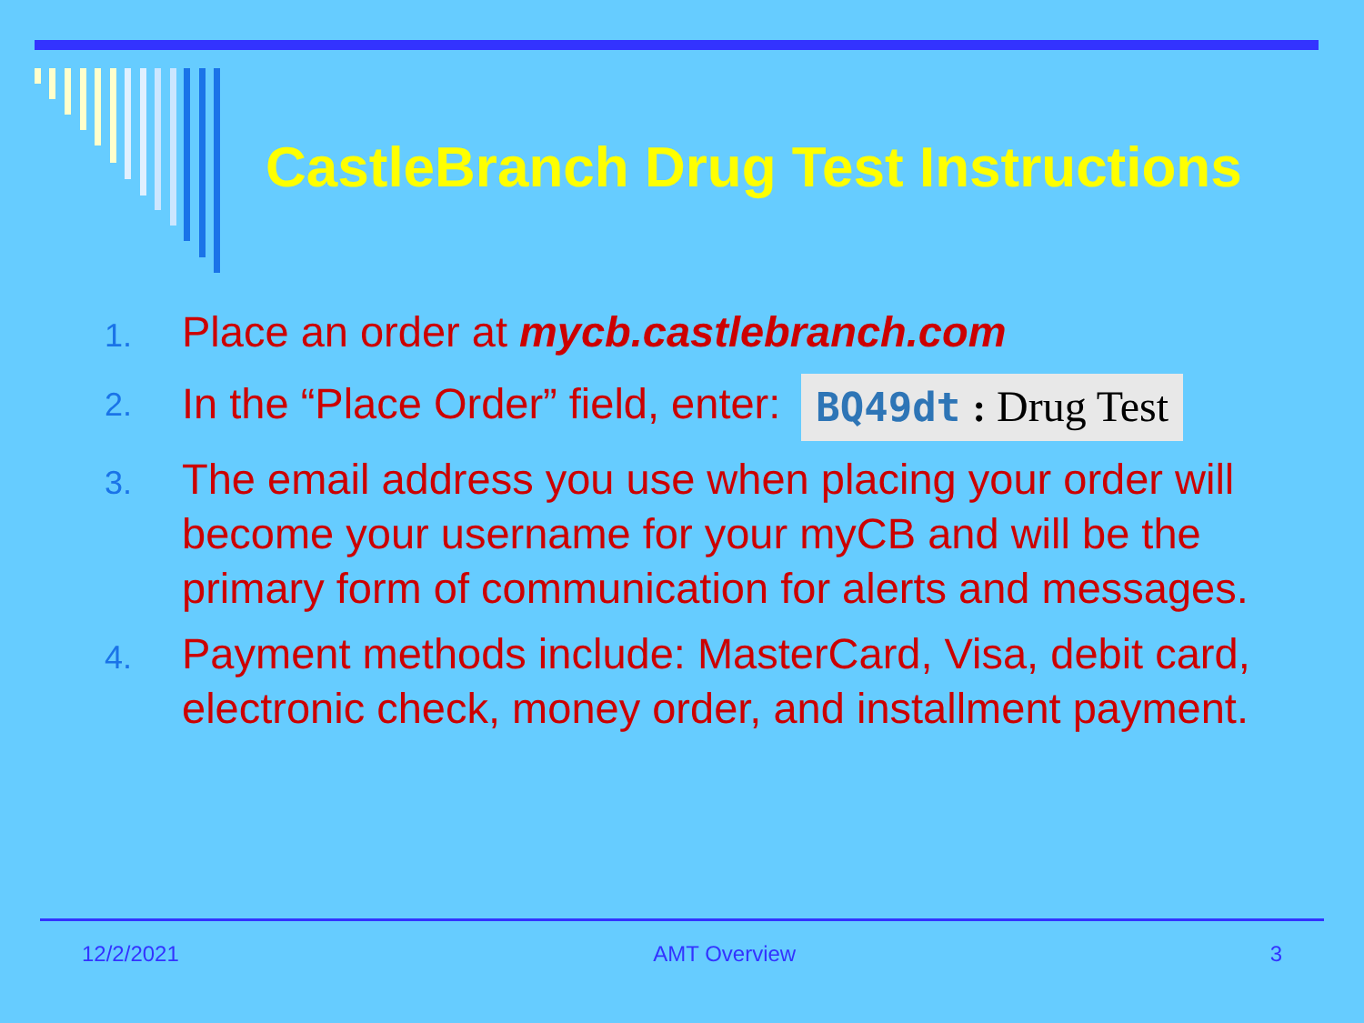CastleBranch Drug Test Instructions
1. Place an order at mycb.castlebranch.com
2. In the “Place Order” field, enter: BQ49dt : Drug Test
3. The email address you use when placing your order will become your username for your myCB and will be the primary form of communication for alerts and messages.
4. Payment methods include: MasterCard, Visa, debit card, electronic check, money order, and installment payment.
12/2/2021 AMT Overview 3